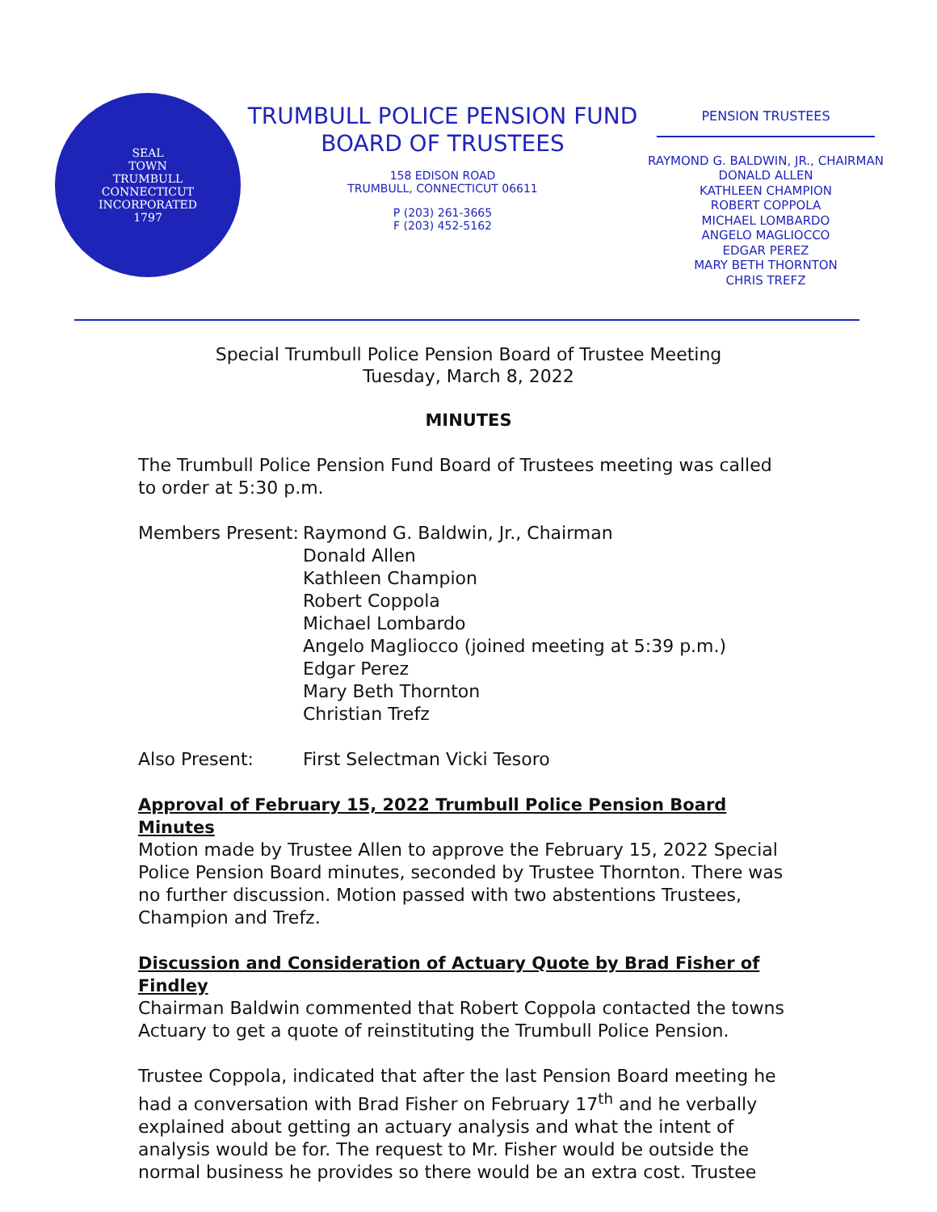SEAL
TOWN
TRUMBULL
CONNECTICUT
INCORPORATED
1797
TRUMBULL POLICE PENSION FUND
BOARD OF TRUSTEES
158 EDISON ROAD
TRUMBULL, CONNECTICUT 06611
P (203) 261-3665
F (203) 452-5162
PENSION TRUSTEES
RAYMOND G. BALDWIN, JR., CHAIRMAN
DONALD ALLEN
KATHLEEN CHAMPION
ROBERT COPPOLA
MICHAEL LOMBARDO
ANGELO MAGLIOCCO
EDGAR PEREZ
MARY BETH THORNTON
CHRIS TREFZ
Special Trumbull Police Pension Board of Trustee Meeting
Tuesday, March 8, 2022
MINUTES
The Trumbull Police Pension Fund Board of Trustees meeting was called to order at 5:30 p.m.
Members Present:
Raymond G. Baldwin, Jr., Chairman
Donald Allen
Kathleen Champion
Robert Coppola
Michael Lombardo
Angelo Magliocco (joined meeting at 5:39 p.m.)
Edgar Perez
Mary Beth Thornton
Christian Trefz
Also Present: First Selectman Vicki Tesoro
Approval of February 15, 2022 Trumbull Police Pension Board Minutes
Motion made by Trustee Allen to approve the February 15, 2022 Special Police Pension Board minutes, seconded by Trustee Thornton. There was no further discussion. Motion passed with two abstentions Trustees, Champion and Trefz.
Discussion and Consideration of Actuary Quote by Brad Fisher of Findley
Chairman Baldwin commented that Robert Coppola contacted the towns Actuary to get a quote of reinstituting the Trumbull Police Pension.
Trustee Coppola, indicated that after the last Pension Board meeting he had a conversation with Brad Fisher on February 17<sup>th</sup> and he verbally explained about getting an actuary analysis and what the intent of analysis would be for. The request to Mr. Fisher would be outside the normal business he provides so there would be an extra cost. Trustee